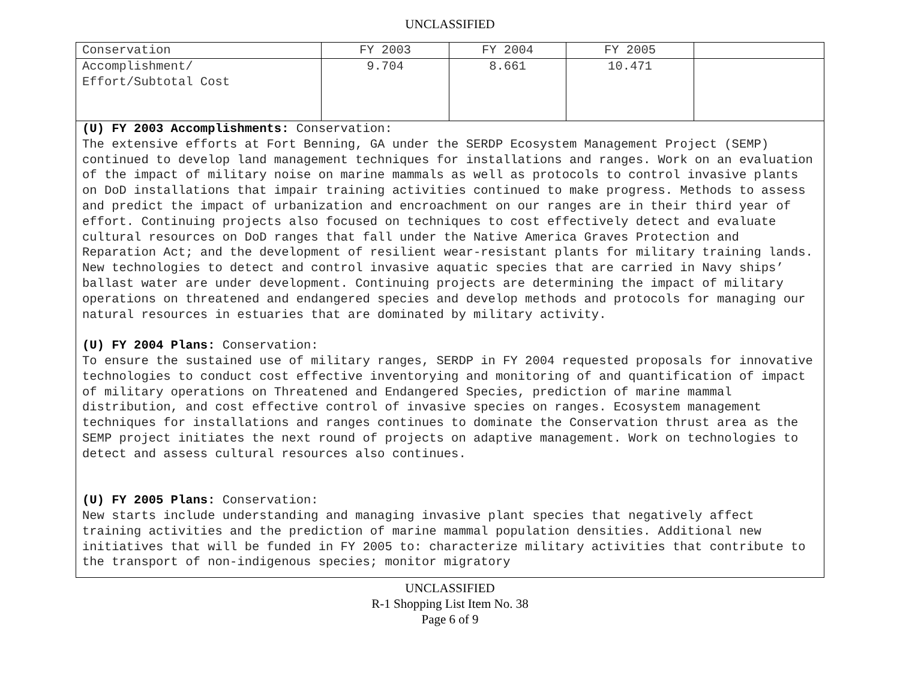UNCLASSIFIED
| Conservation | FY 2003 | FY 2004 | FY 2005 | |
| Accomplishment/ Effort/Subtotal Cost | 9.704 | 8.661 | 10.471 | |
(U) FY 2003 Accomplishments: Conservation:
The extensive efforts at Fort Benning, GA under the SERDP Ecosystem Management Project (SEMP) continued to develop land management techniques for installations and ranges. Work on an evaluation of the impact of military noise on marine mammals as well as protocols to control invasive plants on DoD installations that impair training activities continued to make progress. Methods to assess and predict the impact of urbanization and encroachment on our ranges are in their third year of effort. Continuing projects also focused on techniques to cost effectively detect and evaluate cultural resources on DoD ranges that fall under the Native America Graves Protection and Reparation Act; and the development of resilient wear-resistant plants for military training lands. New technologies to detect and control invasive aquatic species that are carried in Navy ships’ ballast water are under development. Continuing projects are determining the impact of military operations on threatened and endangered species and develop methods and protocols for managing our natural resources in estuaries that are dominated by military activity.
(U) FY 2004 Plans: Conservation:
To ensure the sustained use of military ranges, SERDP in FY 2004 requested proposals for innovative technologies to conduct cost effective inventorying and monitoring of and quantification of impact of military operations on Threatened and Endangered Species, prediction of marine mammal distribution, and cost effective control of invasive species on ranges. Ecosystem management techniques for installations and ranges continues to dominate the Conservation thrust area as the SEMP project initiates the next round of projects on adaptive management. Work on technologies to detect and assess cultural resources also continues.
(U) FY 2005 Plans: Conservation:
New starts include understanding and managing invasive plant species that negatively affect training activities and the prediction of marine mammal population densities. Additional new initiatives that will be funded in FY 2005 to: characterize military activities that contribute to the transport of non-indigenous species; monitor migratory
UNCLASSIFIED
R-1 Shopping List Item No. 38
Page 6 of 9